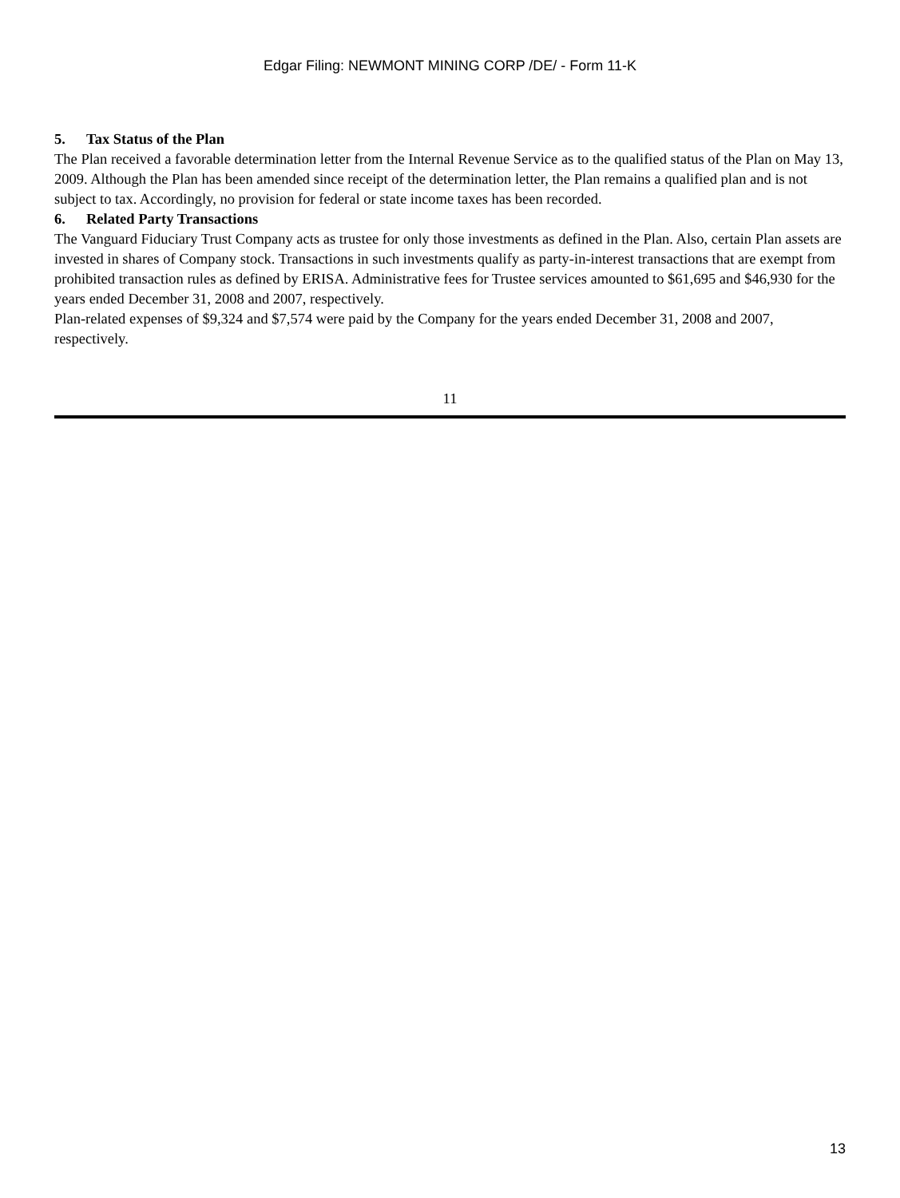Edgar Filing: NEWMONT MINING CORP /DE/ - Form 11-K
5. Tax Status of the Plan
The Plan received a favorable determination letter from the Internal Revenue Service as to the qualified status of the Plan on May 13, 2009. Although the Plan has been amended since receipt of the determination letter, the Plan remains a qualified plan and is not subject to tax. Accordingly, no provision for federal or state income taxes has been recorded.
6. Related Party Transactions
The Vanguard Fiduciary Trust Company acts as trustee for only those investments as defined in the Plan. Also, certain Plan assets are invested in shares of Company stock. Transactions in such investments qualify as party-in-interest transactions that are exempt from prohibited transaction rules as defined by ERISA. Administrative fees for Trustee services amounted to $61,695 and $46,930 for the years ended December 31, 2008 and 2007, respectively.
Plan-related expenses of $9,324 and $7,574 were paid by the Company for the years ended December 31, 2008 and 2007, respectively.
11
13